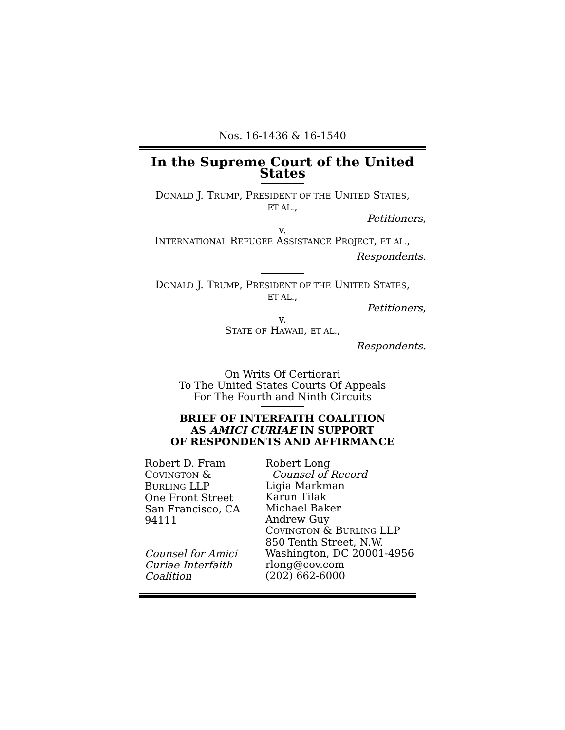Nos. 16-1436 & 16-1540
In the Supreme Court of the United States
DONALD J. TRUMP, PRESIDENT OF THE UNITED STATES,
ET AL.,
Petitioners,
v.
INTERNATIONAL REFUGEE ASSISTANCE PROJECT, ET AL.,
Respondents.
DONALD J. TRUMP, PRESIDENT OF THE UNITED STATES,
ET AL.,
Petitioners,
v.
STATE OF HAWAII, ET AL.,
Respondents.
On Writs Of Certiorari
To The United States Courts Of Appeals
For The Fourth and Ninth Circuits
BRIEF OF INTERFAITH COALITION
AS AMICI CURIAE IN SUPPORT
OF RESPONDENTS AND AFFIRMANCE
Robert D. Fram
COVINGTON &
BURLING LLP
One Front Street
San Francisco, CA
94111
Counsel for Amici
Curiae Interfaith
Coalition
Robert Long
Counsel of Record
Ligia Markman
Karun Tilak
Michael Baker
Andrew Guy
COVINGTON & BURLING LLP
850 Tenth Street, N.W.
Washington, DC 20001-4956
rlong@cov.com
(202) 662-6000